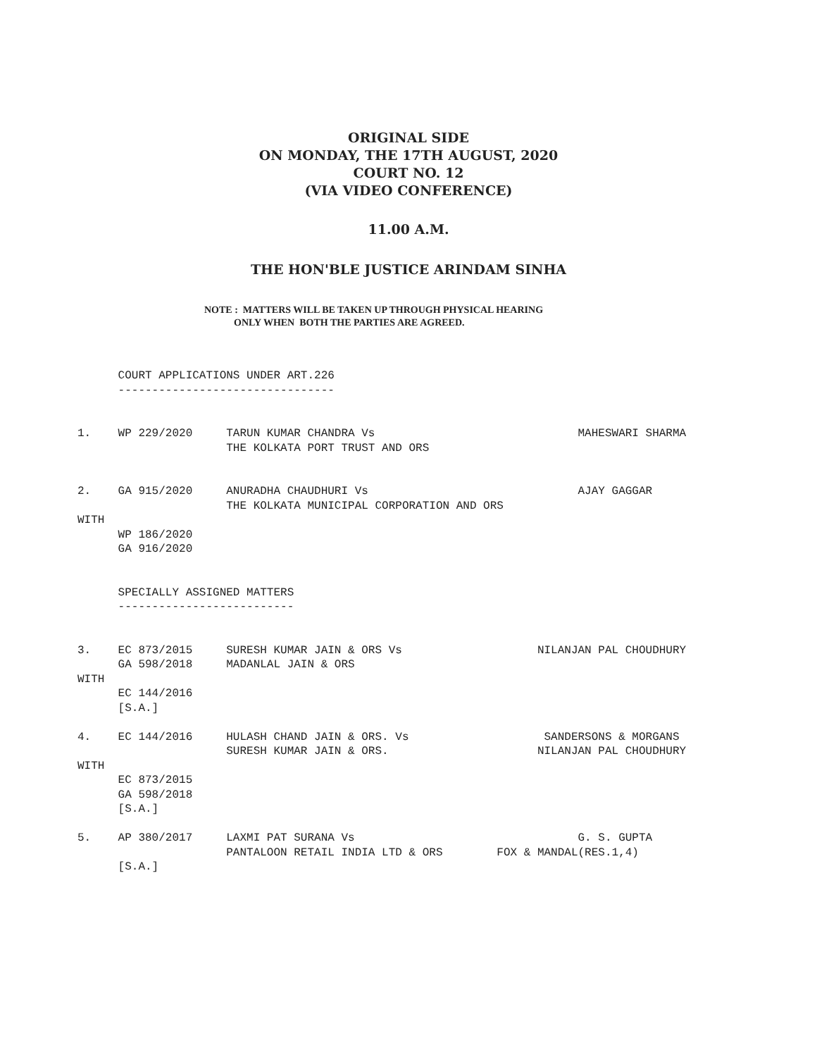ORIGINAL SIDE
ON MONDAY, THE 17TH AUGUST, 2020
COURT NO. 12
(VIA VIDEO CONFERENCE)
11.00 A.M.
THE HON'BLE JUSTICE ARINDAM SINHA
NOTE : MATTERS WILL BE TAKEN UP THROUGH PHYSICAL HEARING
ONLY WHEN BOTH THE PARTIES ARE AGREED.
      COURT APPLICATIONS UNDER ART.226
      --------------------------------


1.    WP 229/2020     TARUN KUMAR CHANDRA Vs                              MAHESWARI SHARMA
                      THE KOLKATA PORT TRUST AND ORS


2.    GA 915/2020     ANURADHA CHAUDHURI Vs                               AJAY GAGGAR
                      THE KOLKATA MUNICIPAL CORPORATION AND ORS
WITH
      WP 186/2020
      GA 916/2020


      SPECIALLY ASSIGNED MATTERS
      --------------------------


3.    EC 873/2015     SURESH KUMAR JAIN & ORS Vs                    NILANJAN PAL CHOUDHURY
      GA 598/2018     MADANLAL JAIN & ORS
WITH
      EC 144/2016
      [S.A.]

4.    EC 144/2016     HULASH CHAND JAIN & ORS. Vs                    SANDERSONS & MORGANS
                      SURESH KUMAR JAIN & ORS.                      NILANJAN PAL CHOUDHURY
WITH
      EC 873/2015
      GA 598/2018
      [S.A.]

5.    AP 380/2017     LAXMI PAT SURANA Vs                                 G. S. GUPTA
                      PANTALOON RETAIL INDIA LTD & ORS        FOX & MANDAL(RES.1,4)
      [S.A.]